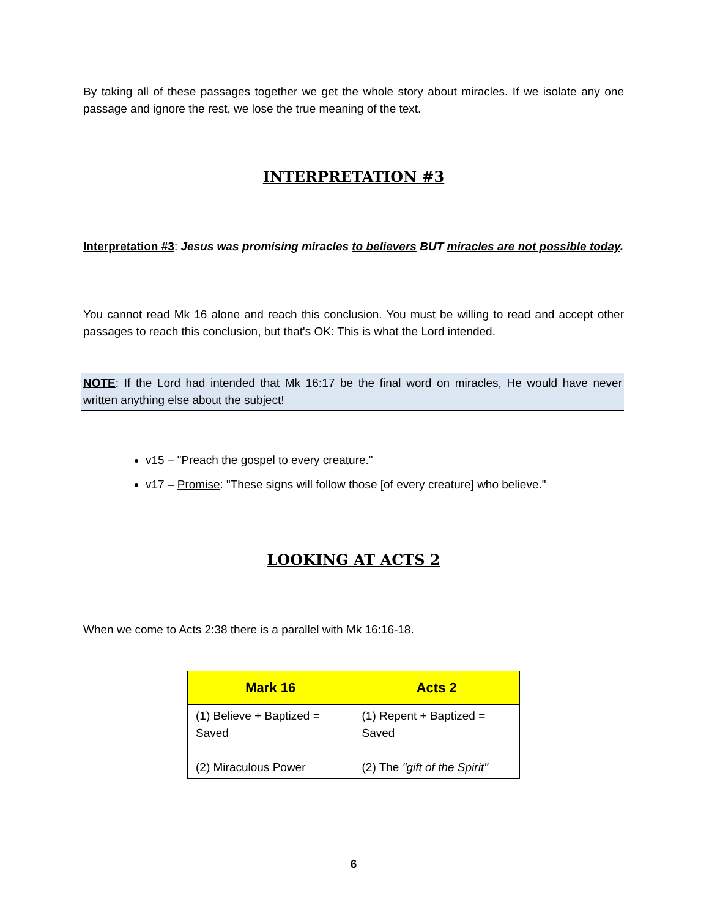By taking all of these passages together we get the whole story about miracles. If we isolate any one passage and ignore the rest, we lose the true meaning of the text.
INTERPRETATION #3
Interpretation #3: Jesus was promising miracles to believers BUT miracles are not possible today.
You cannot read Mk 16 alone and reach this conclusion. You must be willing to read and accept other passages to reach this conclusion, but that's OK: This is what the Lord intended.
NOTE: If the Lord had intended that Mk 16:17 be the final word on miracles, He would have never written anything else about the subject!
v15 – "Preach the gospel to every creature."
v17 – Promise: "These signs will follow those [of every creature] who believe."
LOOKING AT ACTS 2
When we come to Acts 2:38 there is a parallel with Mk 16:16-18.
| Mark 16 | Acts 2 |
| --- | --- |
| (1) Believe + Baptized = Saved (2) Miraculous Power | (1) Repent + Baptized = Saved (2) The "gift of the Spirit" |
6